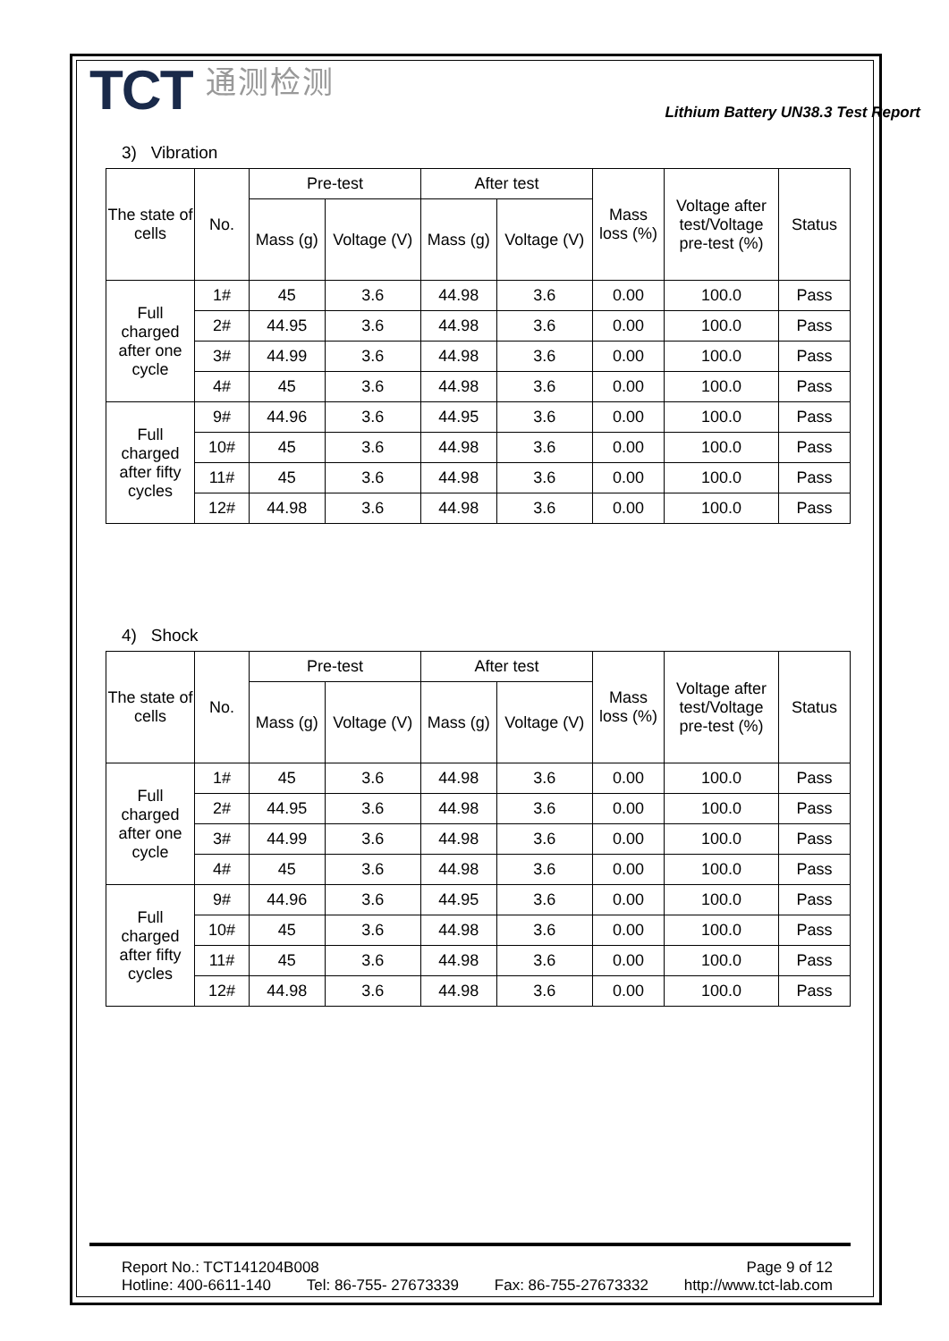TCT 通测检测
Lithium Battery UN38.3 Test Report
3) Vibration
| The state of cells | No. | Pre-test | | After test | | Mass loss (%) | Voltage after test/Voltage pre-test (%) | Status |
| --- | --- | --- | --- | --- | --- | --- | --- | --- |
| | | Mass (g) | Voltage (V) | Mass (g) | Voltage (V) | | | |
| Full charged after one cycle | 1# | 45 | 3.6 | 44.98 | 3.6 | 0.00 | 100.0 | Pass |
| | 2# | 44.95 | 3.6 | 44.98 | 3.6 | 0.00 | 100.0 | Pass |
| | 3# | 44.99 | 3.6 | 44.98 | 3.6 | 0.00 | 100.0 | Pass |
| | 4# | 45 | 3.6 | 44.98 | 3.6 | 0.00 | 100.0 | Pass |
| Full charged after fifty cycles | 9# | 44.96 | 3.6 | 44.95 | 3.6 | 0.00 | 100.0 | Pass |
| | 10# | 45 | 3.6 | 44.98 | 3.6 | 0.00 | 100.0 | Pass |
| | 11# | 45 | 3.6 | 44.98 | 3.6 | 0.00 | 100.0 | Pass |
| | 12# | 44.98 | 3.6 | 44.98 | 3.6 | 0.00 | 100.0 | Pass |
4) Shock
| The state of cells | No. | Pre-test | | After test | | Mass loss (%) | Voltage after test/Voltage pre-test (%) | Status |
| --- | --- | --- | --- | --- | --- | --- | --- | --- |
| | | Mass (g) | Voltage (V) | Mass (g) | Voltage (V) | | | |
| Full charged after one cycle | 1# | 45 | 3.6 | 44.98 | 3.6 | 0.00 | 100.0 | Pass |
| | 2# | 44.95 | 3.6 | 44.98 | 3.6 | 0.00 | 100.0 | Pass |
| | 3# | 44.99 | 3.6 | 44.98 | 3.6 | 0.00 | 100.0 | Pass |
| | 4# | 45 | 3.6 | 44.98 | 3.6 | 0.00 | 100.0 | Pass |
| Full charged after fifty cycles | 9# | 44.96 | 3.6 | 44.95 | 3.6 | 0.00 | 100.0 | Pass |
| | 10# | 45 | 3.6 | 44.98 | 3.6 | 0.00 | 100.0 | Pass |
| | 11# | 45 | 3.6 | 44.98 | 3.6 | 0.00 | 100.0 | Pass |
| | 12# | 44.98 | 3.6 | 44.98 | 3.6 | 0.00 | 100.0 | Pass |
Report No.: TCT141204B008 Page 9 of 12
Hotline: 400-6611-140 Tel: 86-755- 27673339 Fax: 86-755-27673332 http://www.tct-lab.com